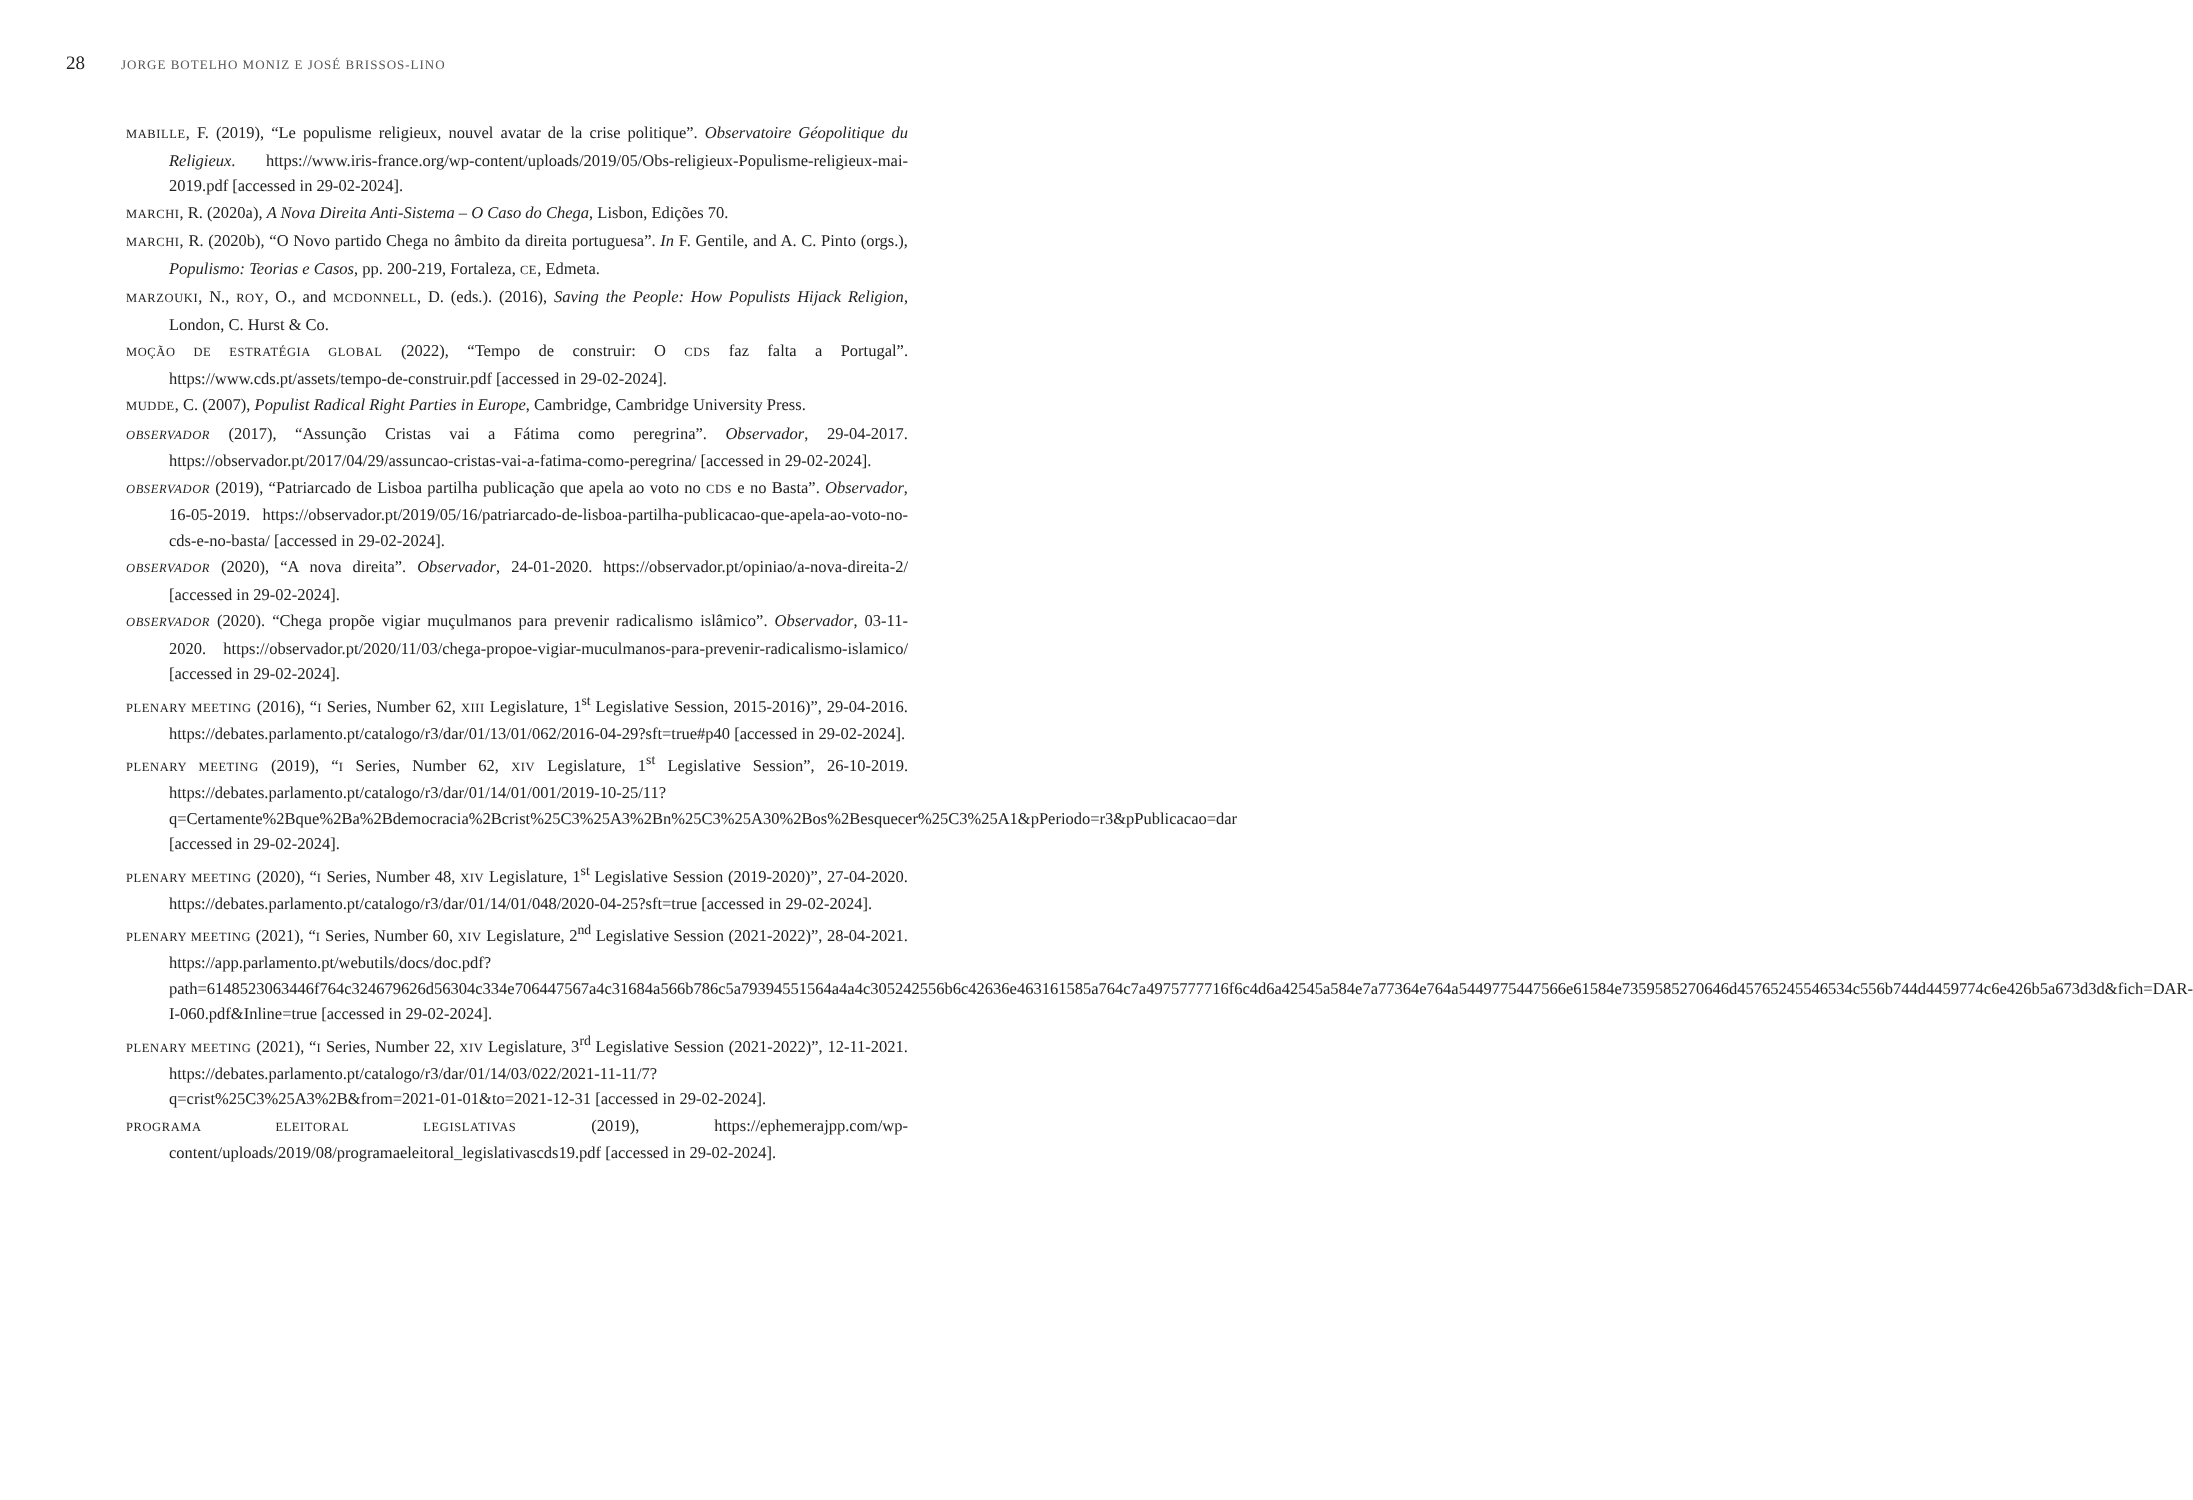28 JORGE BOTELHO MONIZ E JOSÉ BRISSOS-LINO
MABILLE, F. (2019), “Le populisme religieux, nouvel avatar de la crise politique”. Observatoire Géopolitique du Religieux. https://www.iris-france.org/wp-content/uploads/2019/05/Obs-religieux-Populisme-religieux-mai-2019.pdf [accessed in 29-02-2024].
MARCHI, R. (2020a), A Nova Direita Anti-Sistema – O Caso do Chega, Lisbon, Edições 70.
MARCHI, R. (2020b), “O Novo partido Chega no âmbito da direita portuguesa”. In F. Gentile, and A. C. Pinto (orgs.), Populismo: Teorias e Casos, pp. 200-219, Fortaleza, CE, Edmeta.
MARZOUKI, N., ROY, O., and MCDONNELL, D. (eds.). (2016), Saving the People: How Populists Hijack Religion, London, C. Hurst & Co.
MOÇÃO DE ESTRATÉGIA GLOBAL (2022), “Tempo de construir: O CDS faz falta a Portugal”. https://www.cds.pt/assets/tempo-de-construir.pdf [accessed in 29-02-2024].
MUDDE, C. (2007), Populist Radical Right Parties in Europe, Cambridge, Cambridge University Press.
OBSERVADOR (2017), “Assunção Cristas vai a Fátima como peregrina”. Observador, 29-04-2017. https://observador.pt/2017/04/29/assuncao-cristas-vai-a-fatima-como-peregrina/ [accessed in 29-02-2024].
OBSERVADOR (2019), “Patriarcado de Lisboa partilha publicação que apela ao voto no CDS e no Basta”. Observador, 16-05-2019. https://observador.pt/2019/05/16/patriarcado-de-lisboa-partilha-publicacao-que-apela-ao-voto-no-cds-e-no-basta/ [accessed in 29-02-2024].
OBSERVADOR (2020), “A nova direita”. Observador, 24-01-2020. https://observador.pt/opiniao/a-nova-direita-2/ [accessed in 29-02-2024].
OBSERVADOR (2020). “Chega propõe vigiar muçulmanos para prevenir radicalismo islâmico”. Observador, 03-11-2020. https://observador.pt/2020/11/03/chega-propoe-vigiar-muculmanos-para-prevenir-radicalismo-islamico/ [accessed in 29-02-2024].
PLENARY MEETING (2016), “I Series, Number 62, XIII Legislature, 1<sup>st</sup> Legislative Session, 2015-2016)”, 29-04-2016. https://debates.parlamento.pt/catalogo/r3/dar/01/13/01/062/2016-04-29?sft=true#p40 [accessed in 29-02-2024].
PLENARY MEETING (2019), “I Series, Number 62, XIV Legislature, 1<sup>st</sup> Legislative Session”, 26-10-2019. https://debates.parlamento.pt/catalogo/r3/dar/01/14/01/001/2019-10-25/11?q=Certamente%2Bque%2Ba%2Bdemocracia%2Bcrist%25C3%25A3%2Bn%25C3%25A30%2Bos%2Besquecer%25C3%25A1&pPeriodo=r3&pPublicacao=dar [accessed in 29-02-2024].
PLENARY MEETING (2020), “I Series, Number 48, XIV Legislature, 1<sup>st</sup> Legislative Session (2019-2020)”, 27-04-2020. https://debates.parlamento.pt/catalogo/r3/dar/01/14/01/048/2020-04-25?sft=true [accessed in 29-02-2024].
PLENARY MEETING (2021), “I Series, Number 60, XIV Legislature, 2<sup>nd</sup> Legislative Session (2021-2022)”, 28-04-2021. https://app.parlamento.pt/webutils/docs/doc.pdf?path=6148523063446f764c324679626d56304c334e706447567a4c31684a566b786c5a79394551564a4a4c305242556b6c42636e463161585a764c7a4975777716f6c4d6a42545a584e7a77364e764a5449775447566e61584e7359585270646d45765245546534c556b744d4459774c6e426b5a673d3d&fich=DAR-I-060.pdf&Inline=true [accessed in 29-02-2024].
PLENARY MEETING (2021), “I Series, Number 22, XIV Legislature, 3<sup>rd</sup> Legislative Session (2021-2022)”, 12-11-2021. https://debates.parlamento.pt/catalogo/r3/dar/01/14/03/022/2021-11-11/7?q=crist%25C3%25A3%2B&from=2021-01-01&to=2021-12-31 [accessed in 29-02-2024].
PROGRAMA ELEITORAL LEGISLATIVAS (2019), https://ephemerajpp.com/wp-content/uploads/2019/08/programaeleitoral_legislativascds19.pdf [accessed in 29-02-2024].